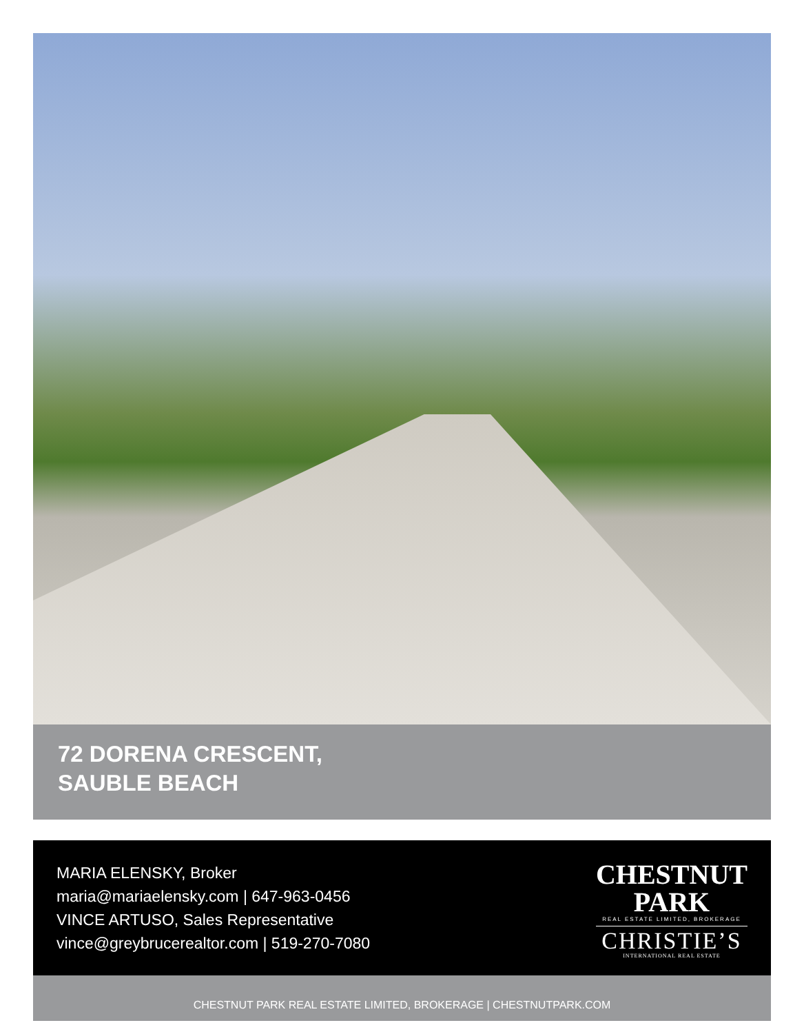72 DORENA CRESCENT,
SAUBLE BEACH
MARIA ELENSKY, Broker
maria@mariaelensky.com | 647-963-0456
VINCE ARTUSO, Sales Representative
vince@greybrucerealtor.com | 519-270-7080
CHESTNUT
PARK
REAL ESTATE LIMITED, BROKERAGE
CHRISTIE’S
INTERNATIONAL REAL ESTATE
CHESTNUT PARK REAL ESTATE LIMITED, BROKERAGE | CHESTNUTPARK.COM